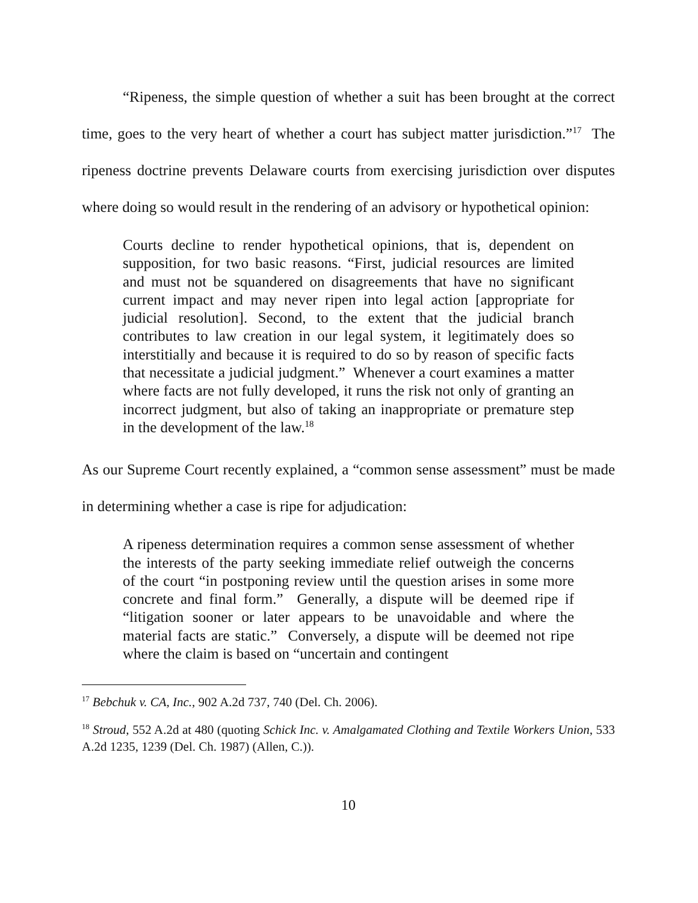“Ripeness, the simple question of whether a suit has been brought at the correct time, goes to the very heart of whether a court has subject matter jurisdiction.”<sup>17</sup> The ripeness doctrine prevents Delaware courts from exercising jurisdiction over disputes where doing so would result in the rendering of an advisory or hypothetical opinion:
Courts decline to render hypothetical opinions, that is, dependent on supposition, for two basic reasons. “First, judicial resources are limited and must not be squandered on disagreements that have no significant current impact and may never ripen into legal action [appropriate for judicial resolution]. Second, to the extent that the judicial branch contributes to law creation in our legal system, it legitimately does so interstitially and because it is required to do so by reason of specific facts that necessitate a judicial judgment.” Whenever a court examines a matter where facts are not fully developed, it runs the risk not only of granting an incorrect judgment, but also of taking an inappropriate or premature step in the development of the law.<sup>18</sup>
As our Supreme Court recently explained, a “common sense assessment” must be made in determining whether a case is ripe for adjudication:
A ripeness determination requires a common sense assessment of whether the interests of the party seeking immediate relief outweigh the concerns of the court “in postponing review until the question arises in some more concrete and final form.” Generally, a dispute will be deemed ripe if “litigation sooner or later appears to be unavoidable and where the material facts are static.” Conversely, a dispute will be deemed not ripe where the claim is based on “uncertain and contingent
<sup>17</sup> Bebchuk v. CA, Inc., 902 A.2d 737, 740 (Del. Ch. 2006).
<sup>18</sup> Stroud, 552 A.2d at 480 (quoting Schick Inc. v. Amalgamated Clothing and Textile Workers Union, 533 A.2d 1235, 1239 (Del. Ch. 1987) (Allen, C.)).
10